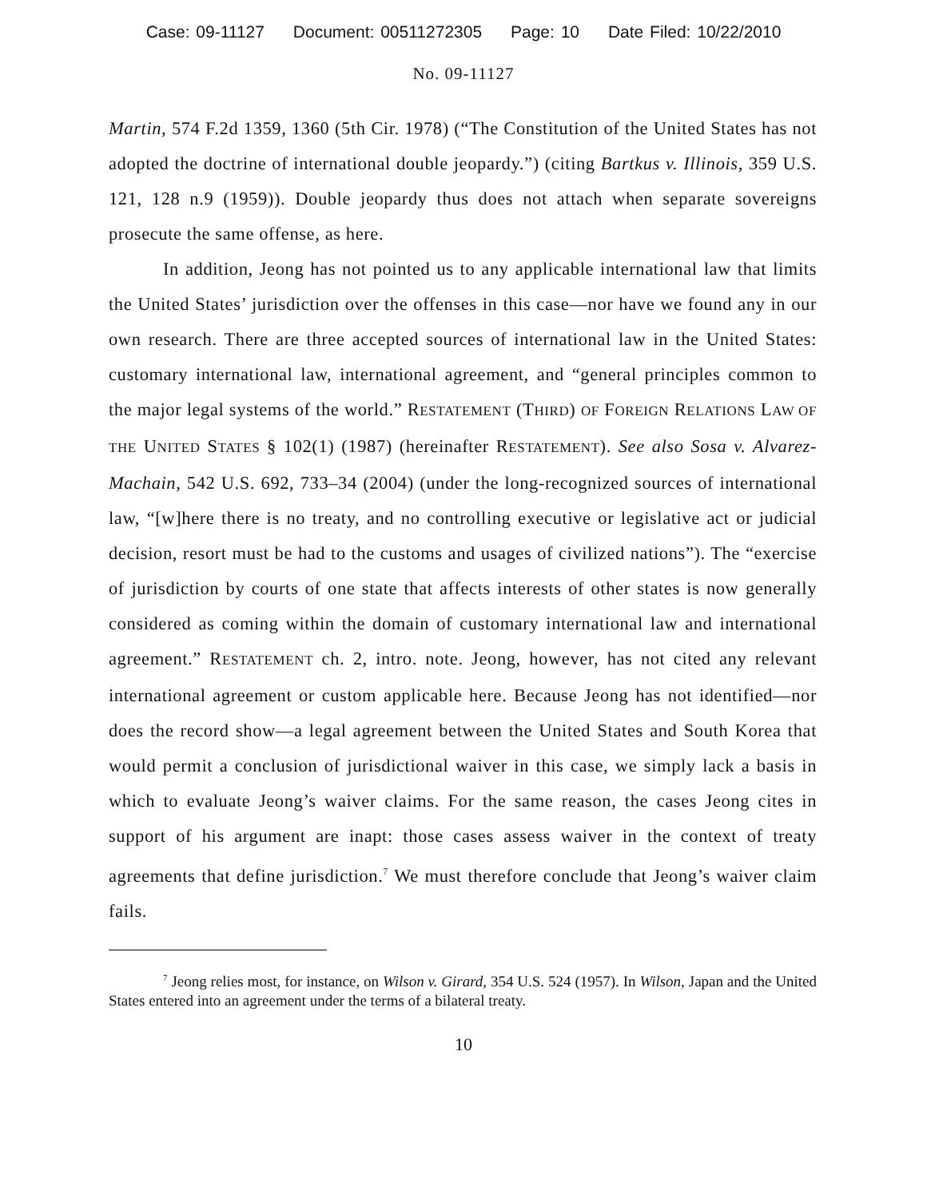Case: 09-11127 Document: 00511272305 Page: 10 Date Filed: 10/22/2010
No. 09-11127
Martin, 574 F.2d 1359, 1360 (5th Cir. 1978) (“The Constitution of the United States has not adopted the doctrine of international double jeopardy.”) (citing Bartkus v. Illinois, 359 U.S. 121, 128 n.9 (1959)). Double jeopardy thus does not attach when separate sovereigns prosecute the same offense, as here.
In addition, Jeong has not pointed us to any applicable international law that limits the United States’ jurisdiction over the offenses in this case—nor have we found any in our own research. There are three accepted sources of international law in the United States: customary international law, international agreement, and “general principles common to the major legal systems of the world.” RESTATEMENT (THIRD) OF FOREIGN RELATIONS LAW OF THE UNITED STATES § 102(1) (1987) (hereinafter RESTATEMENT). See also Sosa v. Alvarez-Machain, 542 U.S. 692, 733–34 (2004) (under the long-recognized sources of international law, “[w]here there is no treaty, and no controlling executive or legislative act or judicial decision, resort must be had to the customs and usages of civilized nations”). The “exercise of jurisdiction by courts of one state that affects interests of other states is now generally considered as coming within the domain of customary international law and international agreement.” RESTATEMENT ch. 2, intro. note. Jeong, however, has not cited any relevant international agreement or custom applicable here. Because Jeong has not identified—nor does the record show—a legal agreement between the United States and South Korea that would permit a conclusion of jurisdictional waiver in this case, we simply lack a basis in which to evaluate Jeong’s waiver claims. For the same reason, the cases Jeong cites in support of his argument are inapt: those cases assess waiver in the context of treaty agreements that define jurisdiction.<sup>7</sup> We must therefore conclude that Jeong’s waiver claim fails.
<sup>7</sup> Jeong relies most, for instance, on Wilson v. Girard, 354 U.S. 524 (1957). In Wilson, Japan and the United States entered into an agreement under the terms of a bilateral treaty.
10